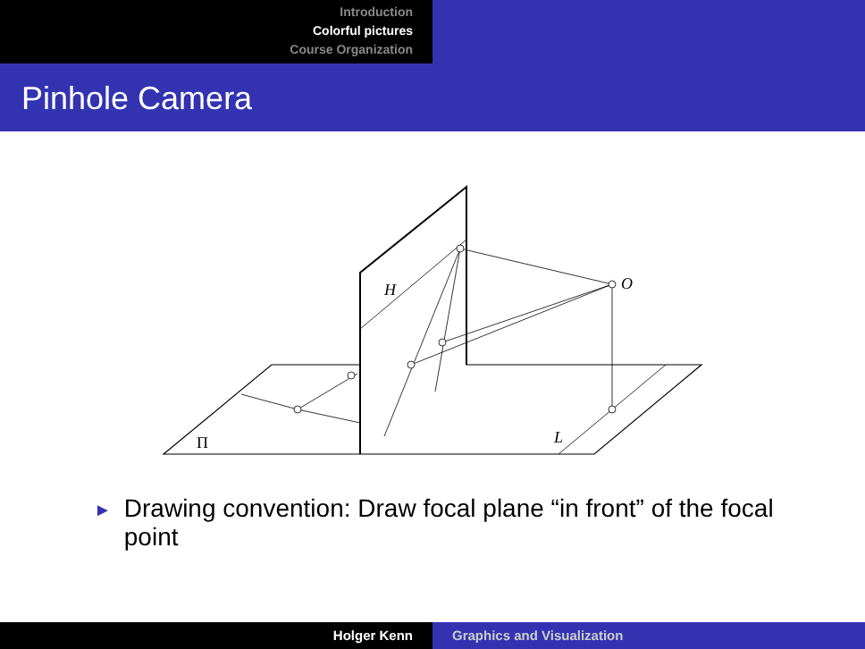Introduction
Colorful pictures
Course Organization
Pinhole Camera
H
O
L
Π
► Drawing convention: Draw focal plane “in front” of the focal point
Holger Kenn Graphics and Visualization